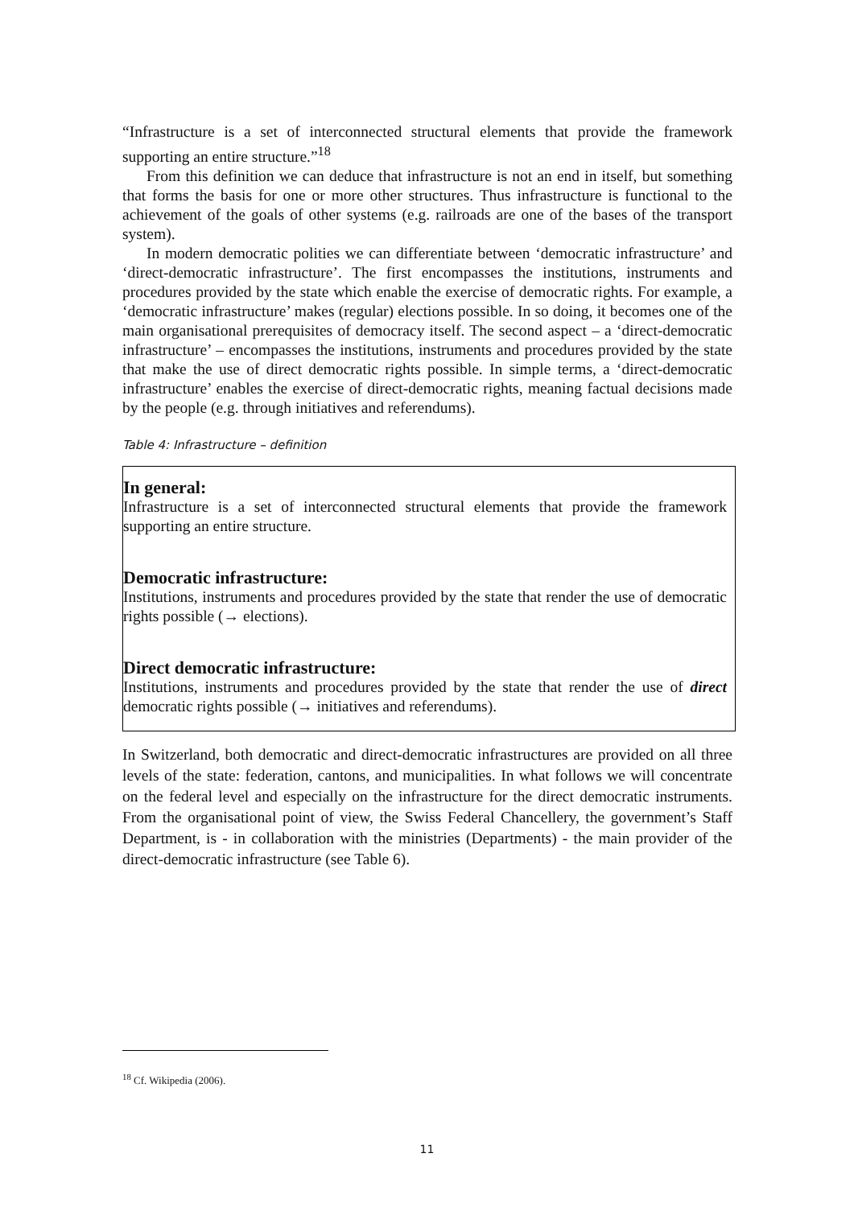“Infrastructure is a set of interconnected structural elements that provide the framework supporting an entire structure.”<sup>18</sup>
From this definition we can deduce that infrastructure is not an end in itself, but something that forms the basis for one or more other structures. Thus infrastructure is functional to the achievement of the goals of other systems (e.g. railroads are one of the bases of the transport system).
In modern democratic polities we can differentiate between ‘democratic infrastructure’ and ‘direct-democratic infrastructure’. The first encompasses the institutions, instruments and procedures provided by the state which enable the exercise of democratic rights. For example, a ‘democratic infrastructure’ makes (regular) elections possible. In so doing, it becomes one of the main organisational prerequisites of democracy itself. The second aspect – a ‘direct-democratic infrastructure’ – encompasses the institutions, instruments and procedures provided by the state that make the use of direct democratic rights possible. In simple terms, a ‘direct-democratic infrastructure’ enables the exercise of direct-democratic rights, meaning factual decisions made by the people (e.g. through initiatives and referendums).
Table 4: Infrastructure – definition
| In general: Infrastructure is a set of interconnected structural elements that provide the framework supporting an entire structure. Democratic infrastructure: Institutions, instruments and procedures provided by the state that render the use of democratic rights possible (→ elections). Direct democratic infrastructure: Institutions, instruments and procedures provided by the state that render the use of direct democratic rights possible (→ initiatives and referendums). |
In Switzerland, both democratic and direct-democratic infrastructures are provided on all three levels of the state: federation, cantons, and municipalities. In what follows we will concentrate on the federal level and especially on the infrastructure for the direct democratic instruments. From the organisational point of view, the Swiss Federal Chancellery, the government’s Staff Department, is - in collaboration with the ministries (Departments) - the main provider of the direct-democratic infrastructure (see Table 6).
<sup>18</sup> Cf. Wikipedia (2006).
11